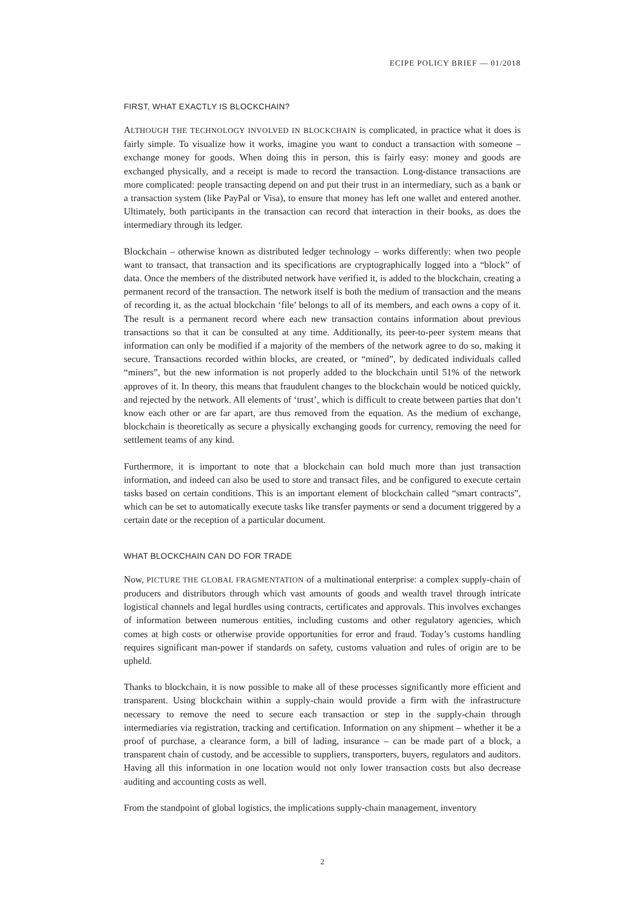ECIPE POLICY BRIEF — 01/2018
FIRST, WHAT EXACTLY IS BLOCKCHAIN?
ALTHOUGH THE TECHNOLOGY INVOLVED IN BLOCKCHAIN is complicated, in practice what it does is fairly simple. To visualize how it works, imagine you want to conduct a transaction with someone – exchange money for goods. When doing this in person, this is fairly easy: money and goods are exchanged physically, and a receipt is made to record the transaction. Long-distance transactions are more complicated: people transacting depend on and put their trust in an intermediary, such as a bank or a transaction system (like PayPal or Visa), to ensure that money has left one wallet and entered another. Ultimately, both participants in the transaction can record that interaction in their books, as does the intermediary through its ledger.
Blockchain – otherwise known as distributed ledger technology – works differently: when two people want to transact, that transaction and its specifications are cryptographically logged into a “block” of data. Once the members of the distributed network have verified it, is added to the blockchain, creating a permanent record of the transaction. The network itself is both the medium of transaction and the means of recording it, as the actual blockchain ‘file’ belongs to all of its members, and each owns a copy of it. The result is a permanent record where each new transaction contains information about previous transactions so that it can be consulted at any time. Additionally, its peer-to-peer system means that information can only be modified if a majority of the members of the network agree to do so, making it secure. Transactions recorded within blocks, are created, or “mined”, by dedicated individuals called “miners”, but the new information is not properly added to the blockchain until 51% of the network approves of it. In theory, this means that fraudulent changes to the blockchain would be noticed quickly, and rejected by the network. All elements of ‘trust’, which is difficult to create between parties that don’t know each other or are far apart, are thus removed from the equation. As the medium of exchange, blockchain is theoretically as secure a physically exchanging goods for currency, removing the need for settlement teams of any kind.
Furthermore, it is important to note that a blockchain can hold much more than just transaction information, and indeed can also be used to store and transact files, and be configured to execute certain tasks based on certain conditions. This is an important element of blockchain called “smart contracts”, which can be set to automatically execute tasks like transfer payments or send a document triggered by a certain date or the reception of a particular document.
WHAT BLOCKCHAIN CAN DO FOR TRADE
Now, PICTURE THE GLOBAL FRAGMENTATION of a multinational enterprise: a complex supply-chain of producers and distributors through which vast amounts of goods and wealth travel through intricate logistical channels and legal hurdles using contracts, certificates and approvals. This involves exchanges of information between numerous entities, including customs and other regulatory agencies, which comes at high costs or otherwise provide opportunities for error and fraud. Today’s customs handling requires significant man-power if standards on safety, customs valuation and rules of origin are to be upheld.
Thanks to blockchain, it is now possible to make all of these processes significantly more efficient and transparent. Using blockchain within a supply-chain would provide a firm with the infrastructure necessary to remove the need to secure each transaction or step in the supply-chain through intermediaries via registration, tracking and certification. Information on any shipment – whether it be a proof of purchase, a clearance form, a bill of lading, insurance – can be made part of a block, a transparent chain of custody, and be accessible to suppliers, transporters, buyers, regulators and auditors. Having all this information in one location would not only lower transaction costs but also decrease auditing and accounting costs as well.
From the standpoint of global logistics, the implications supply-chain management, inventory
2